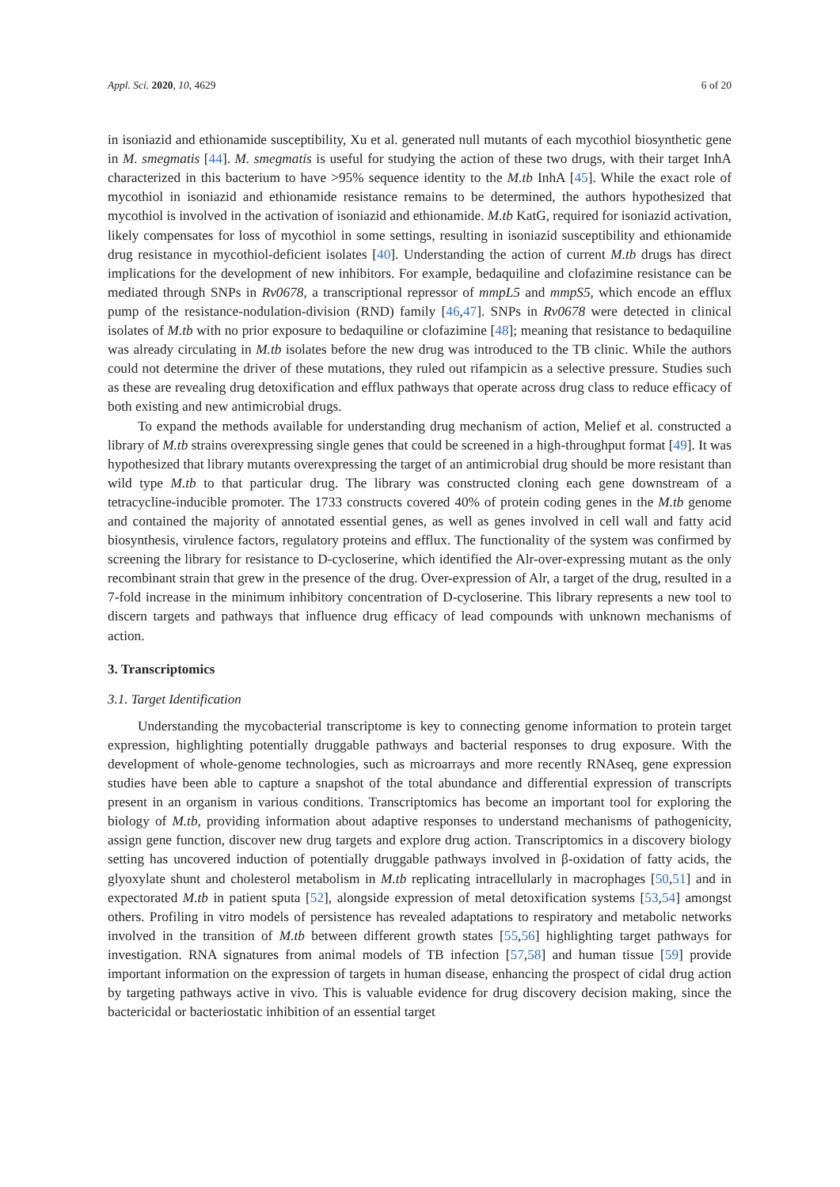Appl. Sci. 2020, 10, 4629 6 of 20
in isoniazid and ethionamide susceptibility, Xu et al. generated null mutants of each mycothiol biosynthetic gene in M. smegmatis [44]. M. smegmatis is useful for studying the action of these two drugs, with their target InhA characterized in this bacterium to have >95% sequence identity to the M.tb InhA [45]. While the exact role of mycothiol in isoniazid and ethionamide resistance remains to be determined, the authors hypothesized that mycothiol is involved in the activation of isoniazid and ethionamide. M.tb KatG, required for isoniazid activation, likely compensates for loss of mycothiol in some settings, resulting in isoniazid susceptibility and ethionamide drug resistance in mycothiol-deficient isolates [40]. Understanding the action of current M.tb drugs has direct implications for the development of new inhibitors. For example, bedaquiline and clofazimine resistance can be mediated through SNPs in Rv0678, a transcriptional repressor of mmpL5 and mmpS5, which encode an efflux pump of the resistance-nodulation-division (RND) family [46,47]. SNPs in Rv0678 were detected in clinical isolates of M.tb with no prior exposure to bedaquiline or clofazimine [48]; meaning that resistance to bedaquiline was already circulating in M.tb isolates before the new drug was introduced to the TB clinic. While the authors could not determine the driver of these mutations, they ruled out rifampicin as a selective pressure. Studies such as these are revealing drug detoxification and efflux pathways that operate across drug class to reduce efficacy of both existing and new antimicrobial drugs.
To expand the methods available for understanding drug mechanism of action, Melief et al. constructed a library of M.tb strains overexpressing single genes that could be screened in a high-throughput format [49]. It was hypothesized that library mutants overexpressing the target of an antimicrobial drug should be more resistant than wild type M.tb to that particular drug. The library was constructed cloning each gene downstream of a tetracycline-inducible promoter. The 1733 constructs covered 40% of protein coding genes in the M.tb genome and contained the majority of annotated essential genes, as well as genes involved in cell wall and fatty acid biosynthesis, virulence factors, regulatory proteins and efflux. The functionality of the system was confirmed by screening the library for resistance to D-cycloserine, which identified the Alr-over-expressing mutant as the only recombinant strain that grew in the presence of the drug. Over-expression of Alr, a target of the drug, resulted in a 7-fold increase in the minimum inhibitory concentration of D-cycloserine. This library represents a new tool to discern targets and pathways that influence drug efficacy of lead compounds with unknown mechanisms of action.
3. Transcriptomics
3.1. Target Identification
Understanding the mycobacterial transcriptome is key to connecting genome information to protein target expression, highlighting potentially druggable pathways and bacterial responses to drug exposure. With the development of whole-genome technologies, such as microarrays and more recently RNAseq, gene expression studies have been able to capture a snapshot of the total abundance and differential expression of transcripts present in an organism in various conditions. Transcriptomics has become an important tool for exploring the biology of M.tb, providing information about adaptive responses to understand mechanisms of pathogenicity, assign gene function, discover new drug targets and explore drug action. Transcriptomics in a discovery biology setting has uncovered induction of potentially druggable pathways involved in β-oxidation of fatty acids, the glyoxylate shunt and cholesterol metabolism in M.tb replicating intracellularly in macrophages [50,51] and in expectorated M.tb in patient sputa [52], alongside expression of metal detoxification systems [53,54] amongst others. Profiling in vitro models of persistence has revealed adaptations to respiratory and metabolic networks involved in the transition of M.tb between different growth states [55,56] highlighting target pathways for investigation. RNA signatures from animal models of TB infection [57,58] and human tissue [59] provide important information on the expression of targets in human disease, enhancing the prospect of cidal drug action by targeting pathways active in vivo. This is valuable evidence for drug discovery decision making, since the bactericidal or bacteriostatic inhibition of an essential target